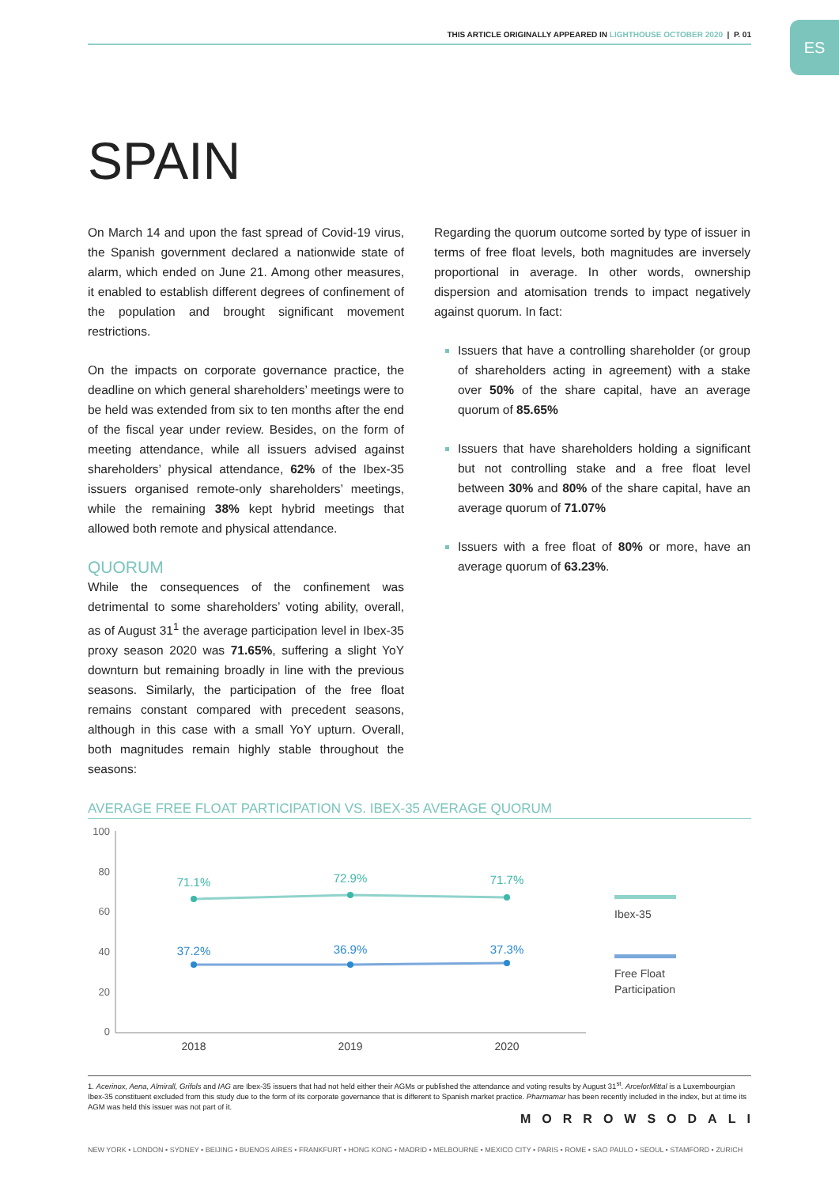ES THIS ARTICLE ORIGINALLY APPEARED IN LIGHTHOUSE OCTOBER 2020 | P. 01
SPAIN
On March 14 and upon the fast spread of Covid-19 virus, the Spanish government declared a nationwide state of alarm, which ended on June 21. Among other measures, it enabled to establish different degrees of confinement of the population and brought significant movement restrictions.
On the impacts on corporate governance practice, the deadline on which general shareholders’ meetings were to be held was extended from six to ten months after the end of the fiscal year under review. Besides, on the form of meeting attendance, while all issuers advised against shareholders’ physical attendance, 62% of the Ibex-35 issuers organised remote-only shareholders’ meetings, while the remaining 38% kept hybrid meetings that allowed both remote and physical attendance.
QUORUM
While the consequences of the confinement was detrimental to some shareholders’ voting ability, overall, as of August 31<sup>1</sup> the average participation level in Ibex-35 proxy season 2020 was 71.65%, suffering a slight YoY downturn but remaining broadly in line with the previous seasons. Similarly, the participation of the free float remains constant compared with precedent seasons, although in this case with a small YoY upturn. Overall, both magnitudes remain highly stable throughout the seasons:
Regarding the quorum outcome sorted by type of issuer in terms of free float levels, both magnitudes are inversely proportional in average. In other words, ownership dispersion and atomisation trends to impact negatively against quorum. In fact:
Issuers that have a controlling shareholder (or group of shareholders acting in agreement) with a stake over 50% of the share capital, have an average quorum of 85.65%
Issuers that have shareholders holding a significant but not controlling stake and a free float level between 30% and 80% of the share capital, have an average quorum of 71.07%
Issuers with a free float of 80% or more, have an average quorum of 63.23%.
AVERAGE FREE FLOAT PARTICIPATION VS. IBEX-35 AVERAGE QUORUM
100
80
60
40
20
0
71.1%
72.9%
71.7%
37.2%
36.9%
37.3%
2018
2019
2020
Ibex-35
Free Float
Participation
1. Acerinox, Aena, Almirall, Grifols and IAG are Ibex-35 issuers that had not held either their AGMs or published the attendance and voting results by August 31<sup>st</sup>. ArcelorMittal is a Luxembourgian Ibex-35 constituent excluded from this study due to the form of its corporate governance that is different to Spanish market practice. Pharmamar has been recently included in the index, but at time its AGM was held this issuer was not part of it.
MORROWSODALI
NEW YORK • LONDON • SYDNEY • BEIJING • BUENOS AIRES • FRANKFURT • HONG KONG • MADRID • MELBOURNE • MEXICO CITY • PARIS • ROME • SAO PAULO • SEOUL • STAMFORD • ZURICH